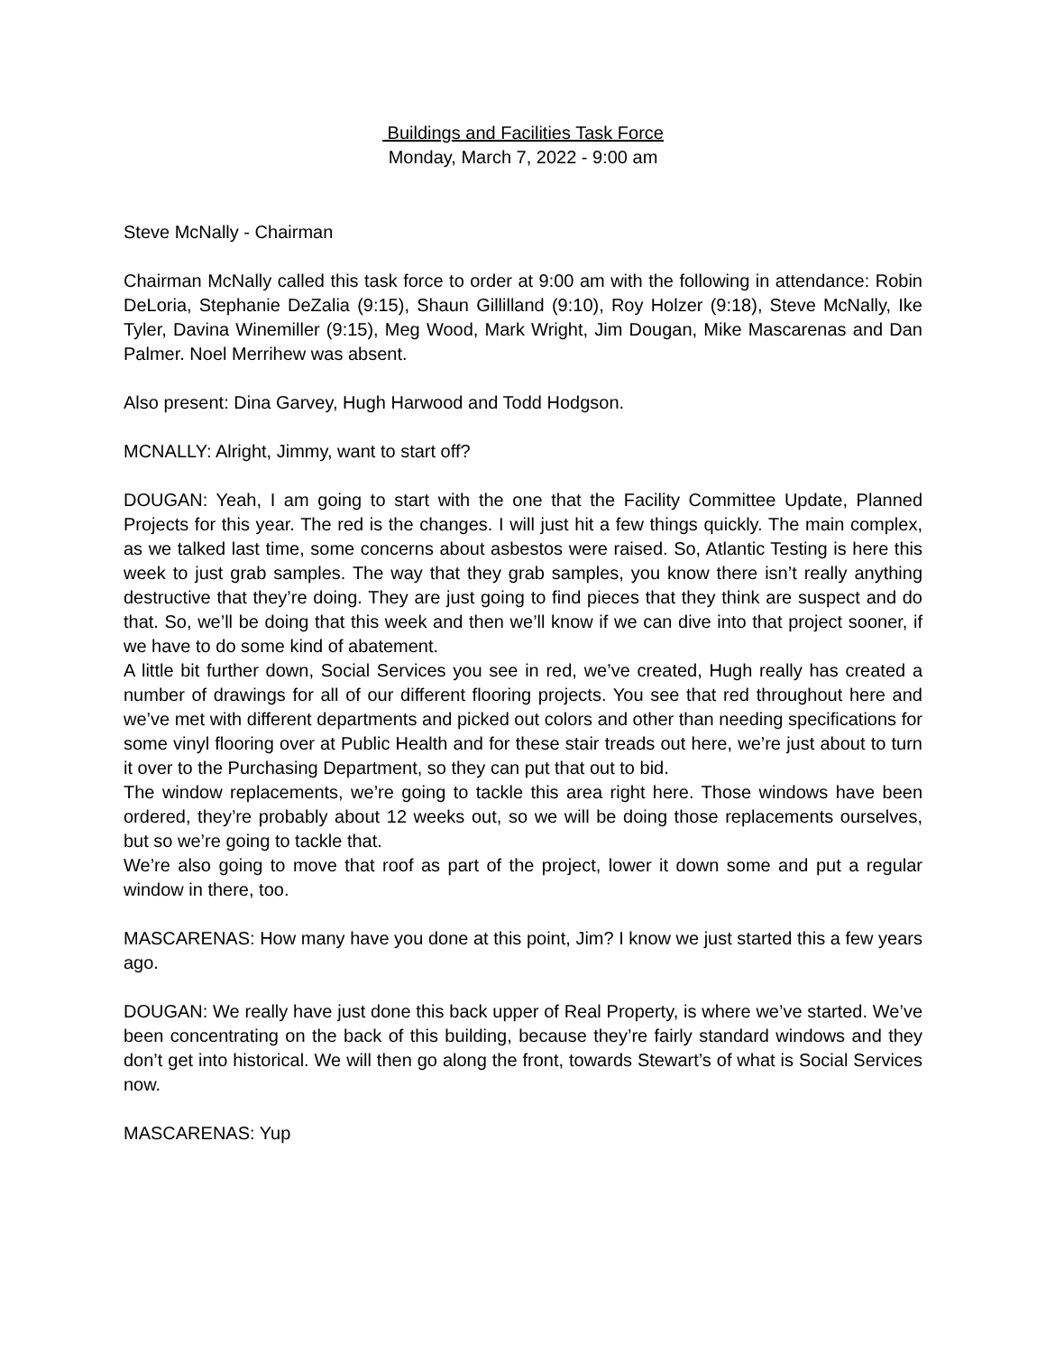Buildings and Facilities Task Force
Monday, March 7, 2022 - 9:00 am
Steve McNally - Chairman
Chairman McNally called this task force to order at 9:00 am with the following in attendance: Robin DeLoria, Stephanie DeZalia (9:15), Shaun Gillilland (9:10), Roy Holzer (9:18), Steve McNally, Ike Tyler, Davina Winemiller (9:15), Meg Wood, Mark Wright, Jim Dougan, Mike Mascarenas and Dan Palmer. Noel Merrihew was absent.
Also present: Dina Garvey, Hugh Harwood and Todd Hodgson.
MCNALLY: Alright, Jimmy, want to start off?
DOUGAN: Yeah, I am going to start with the one that the Facility Committee Update, Planned Projects for this year. The red is the changes. I will just hit a few things quickly. The main complex, as we talked last time, some concerns about asbestos were raised. So, Atlantic Testing is here this week to just grab samples. The way that they grab samples, you know there isn’t really anything destructive that they’re doing. They are just going to find pieces that they think are suspect and do that. So, we’ll be doing that this week and then we’ll know if we can dive into that project sooner, if we have to do some kind of abatement.
A little bit further down, Social Services you see in red, we’ve created, Hugh really has created a number of drawings for all of our different flooring projects. You see that red throughout here and we’ve met with different departments and picked out colors and other than needing specifications for some vinyl flooring over at Public Health and for these stair treads out here, we’re just about to turn it over to the Purchasing Department, so they can put that out to bid.
The window replacements, we’re going to tackle this area right here. Those windows have been ordered, they’re probably about 12 weeks out, so we will be doing those replacements ourselves, but so we’re going to tackle that.
We’re also going to move that roof as part of the project, lower it down some and put a regular window in there, too.
MASCARENAS: How many have you done at this point, Jim? I know we just started this a few years ago.
DOUGAN: We really have just done this back upper of Real Property, is where we’ve started. We’ve been concentrating on the back of this building, because they’re fairly standard windows and they don’t get into historical. We will then go along the front, towards Stewart’s of what is Social Services now.
MASCARENAS: Yup